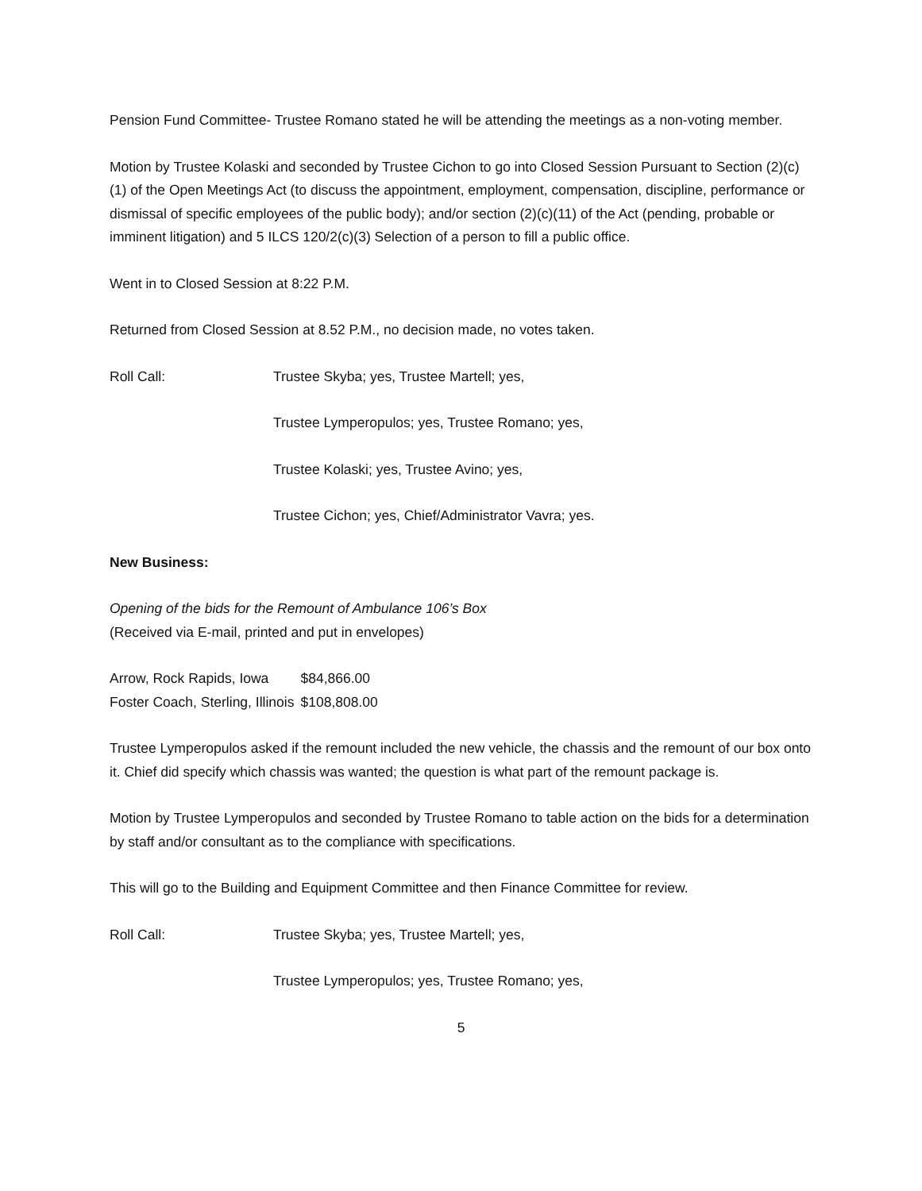Pension Fund Committee- Trustee Romano stated he will be attending the meetings as a non-voting member.
Motion by Trustee Kolaski and seconded by Trustee Cichon to go into Closed Session Pursuant to Section (2)(c)(1) of the Open Meetings Act (to discuss the appointment, employment, compensation, discipline, performance or dismissal of specific employees of the public body); and/or section (2)(c)(11) of the Act (pending, probable or imminent litigation) and 5 ILCS 120/2(c)(3) Selection of a person to fill a public office.
Went in to Closed Session at 8:22 P.M.
Returned from Closed Session at 8.52 P.M., no decision made, no votes taken.
Roll Call: Trustee Skyba; yes, Trustee Martell; yes,
Trustee Lymperopulos; yes, Trustee Romano; yes,
Trustee Kolaski; yes, Trustee Avino; yes,
Trustee Cichon; yes, Chief/Administrator Vavra; yes.
New Business:
Opening of the bids for the Remount of Ambulance 106’s Box
(Received via E-mail, printed and put in envelopes)
| Arrow, Rock Rapids, Iowa | $84,866.00 |
| Foster Coach, Sterling, Illinois | $108,808.00 |
Trustee Lymperopulos asked if the remount included the new vehicle, the chassis and the remount of our box onto it. Chief did specify which chassis was wanted; the question is what part of the remount package is.
Motion by Trustee Lymperopulos and seconded by Trustee Romano to table action on the bids for a determination by staff and/or consultant as to the compliance with specifications.
This will go to the Building and Equipment Committee and then Finance Committee for review.
Roll Call: Trustee Skyba; yes, Trustee Martell; yes,
Trustee Lymperopulos; yes, Trustee Romano; yes,
5